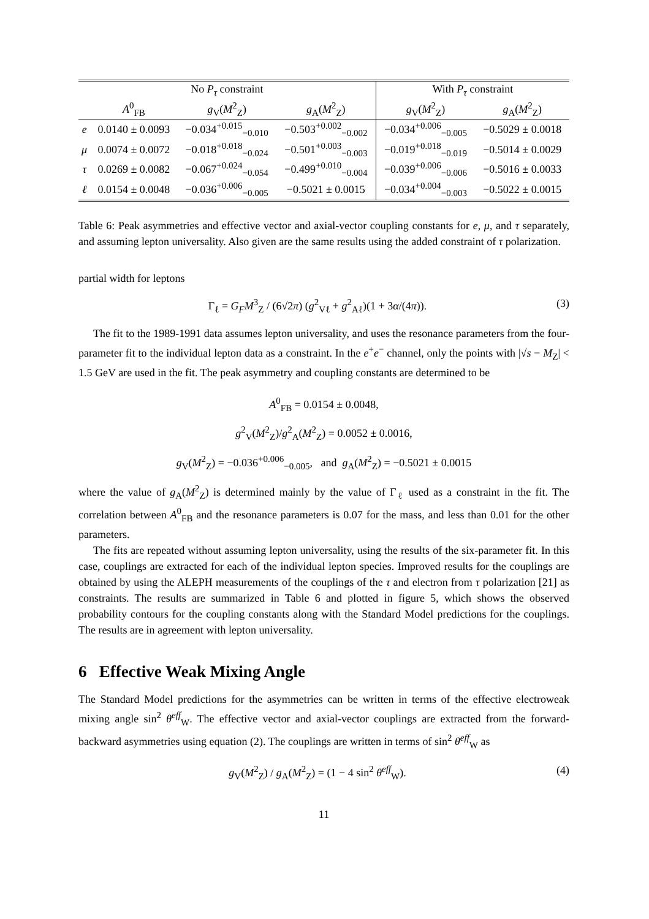| No P<sub>τ</sub> constraint | | | | With P<sub>τ</sub> constraint | |
| --- | --- | --- | --- | --- | --- |
| | A<sup>0</sup><sub>FB</sub> | g<sub>V</sub>( M<sup>2</sup><sub>Z</sub>) | g<sub>A</sub>( M<sup>2</sup><sub>Z</sub>) | g<sub>V</sub>( M<sup>2</sup><sub>Z</sub>) | g<sub>A</sub>( M<sup>2</sup><sub>Z</sub>) |
| e | 0.0140 ± 0.0093 | −0.034<sup>+0.015</sup><sub>−0.010</sub> | −0.503<sup>+0.002</sup><sub>−0.002</sub> | −0.034<sup>+0.006</sup><sub>−0.005</sub> | −0.5029 ± 0.0018 |
| μ | 0.0074 ± 0.0072 | −0.018<sup>+0.018</sup><sub>−0.024</sub> | −0.501<sup>+0.003</sup><sub>−0.003</sub> | −0.019<sup>+0.018</sup><sub>−0.019</sub> | −0.5014 ± 0.0029 |
| τ | 0.0269 ± 0.0082 | −0.067<sup>+0.024</sup><sub>−0.054</sub> | −0.499<sup>+0.010</sup><sub>−0.004</sub> | −0.039<sup>+0.006</sup><sub>−0.006</sub> | −0.5016 ± 0.0033 |
| ℓ | 0.0154 ± 0.0048 | −0.036<sup>+0.006</sup><sub>−0.005</sub> | −0.5021 ± 0.0015 | −0.034<sup>+0.004</sup><sub>−0.003</sub> | −0.5022 ± 0.0015 |
Table 6: Peak asymmetries and effective vector and axial-vector coupling constants for e, μ, and τ separately, and assuming lepton universality. Also given are the same results using the added constraint of τ polarization.
partial width for leptons
Γ<sub>ℓ</sub> = G<sub>F</sub>M<sup>3</sup><sub>Z</sub> / (6√2π) (g<sup>2</sup><sub>Vℓ</sub> + g<sup>2</sup><sub>Aℓ</sub>)(1 + 3α/(4π)). (3)
The fit to the 1989-1991 data assumes lepton universality, and uses the resonance parameters from the four-parameter fit to the individual lepton data as a constraint. In the e<sup>+</sup>e<sup>−</sup> channel, only the points with |√s − M<sub>Z</sub>| < 1.5 GeV are used in the fit. The peak asymmetry and coupling constants are determined to be
A<sup>0</sup><sub>FB</sub> = 0.0154 ± 0.0048,
g<sup>2</sup><sub>V</sub>(M<sup>2</sup><sub>Z</sub>)/g<sup>2</sup><sub>A</sub>(M<sup>2</sup><sub>Z</sub>) = 0.0052 ± 0.0016,
g<sub>V</sub>(M<sup>2</sup><sub>Z</sub>) = −0.036<sup>+0.006</sup><sub>−0.005</sub>, and g<sub>A</sub>(M<sup>2</sup><sub>Z</sub>) = −0.5021 ± 0.0015
where the value of g<sub>A</sub>(M<sup>2</sup><sub>Z</sub>) is determined mainly by the value of Γ<sub>ℓ</sub> used as a constraint in the fit. The correlation between A<sup>0</sup><sub>FB</sub> and the resonance parameters is 0.07 for the mass, and less than 0.01 for the other parameters.
The fits are repeated without assuming lepton universality, using the results of the six-parameter fit. In this case, couplings are extracted for each of the individual lepton species. Improved results for the couplings are obtained by using the ALEPH measurements of the couplings of the τ and electron from τ polarization [21] as constraints. The results are summarized in Table 6 and plotted in figure 5, which shows the observed probability contours for the coupling constants along with the Standard Model predictions for the couplings. The results are in agreement with lepton universality.
6 Effective Weak Mixing Angle
The Standard Model predictions for the asymmetries can be written in terms of the effective electroweak mixing angle sin<sup>2</sup> θ<sup>eff</sup><sub>W</sub>. The effective vector and axial-vector couplings are extracted from the forward-backward asymmetries using equation (2). The couplings are written in terms of sin<sup>2</sup> θ<sup>eff</sup><sub>W</sub> as
g<sub>V</sub>(M<sup>2</sup><sub>Z</sub>) / g<sub>A</sub>(M<sup>2</sup><sub>Z</sub>) = (1 − 4 sin<sup>2</sup> θ<sup>eff</sup><sub>W</sub>). (4)
11